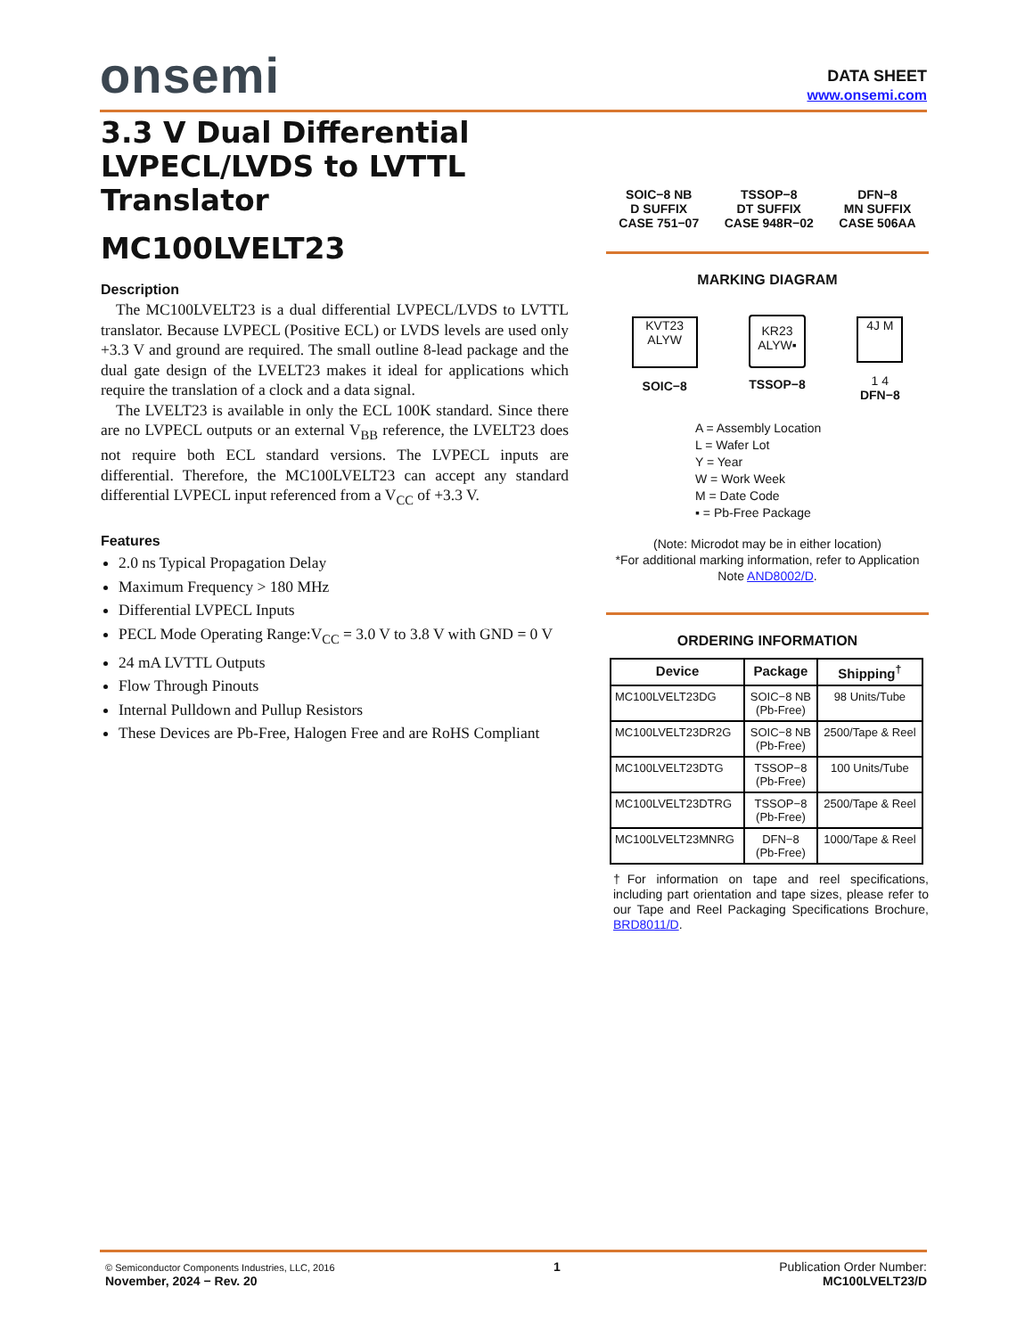onsemi
DATA SHEET
www.onsemi.com
3.3 V Dual Differential LVPECL/LVDS to LVTTL Translator
MC100LVELT23
Description
The MC100LVELT23 is a dual differential LVPECL/LVDS to LVTTL translator. Because LVPECL (Positive ECL) or LVDS levels are used only +3.3 V and ground are required. The small outline 8-lead package and the dual gate design of the LVELT23 makes it ideal for applications which require the translation of a clock and a data signal.
The LVELT23 is available in only the ECL 100K standard. Since there are no LVPECL outputs or an external V<sub>BB</sub> reference, the LVELT23 does not require both ECL standard versions. The LVPECL inputs are differential. Therefore, the MC100LVELT23 can accept any standard differential LVPECL input referenced from a V<sub>CC</sub> of +3.3 V.
Features
2.0 ns Typical Propagation Delay
Maximum Frequency > 180 MHz
Differential LVPECL Inputs
PECL Mode Operating Range:V<sub>CC</sub> = 3.0 V to 3.8 V with GND = 0 V
24 mA LVTTL Outputs
Flow Through Pinouts
Internal Pulldown and Pullup Resistors
These Devices are Pb-Free, Halogen Free and are RoHS Compliant
SOIC−8 NB
D SUFFIX
CASE 751−07
TSSOP−8
DT SUFFIX
CASE 948R−02
DFN−8
MN SUFFIX
CASE 506AA
MARKING DIAGRAM
KVT23
ALYW
SOIC−8
KR23
ALYW▪
TSSOP−8
4J M
1 4
DFN−8
A = Assembly Location
L = Wafer Lot
Y = Year
W = Work Week
M = Date Code
▪ = Pb-Free Package
(Note: Microdot may be in either location)
*For additional marking information, refer to Application Note AND8002/D.
ORDERING INFORMATION
| Device | Package | Shipping<sup>†</sup> |
| --- | --- | --- |
| MC100LVELT23DG | SOIC−8 NB (Pb-Free) | 98 Units/Tube |
| MC100LVELT23DR2G | SOIC−8 NB (Pb-Free) | 2500/Tape & Reel |
| MC100LVELT23DTG | TSSOP−8 (Pb-Free) | 100 Units/Tube |
| MC100LVELT23DTRG | TSSOP−8 (Pb-Free) | 2500/Tape & Reel |
| MC100LVELT23MNRG | DFN−8 (Pb-Free) | 1000/Tape & Reel |
†For information on tape and reel specifications, including part orientation and tape sizes, please refer to our Tape and Reel Packaging Specifications Brochure, BRD8011/D.
© Semiconductor Components Industries, LLC, 2016
November, 2024 − Rev. 20
1 Publication Order Number:
MC100LVELT23/D